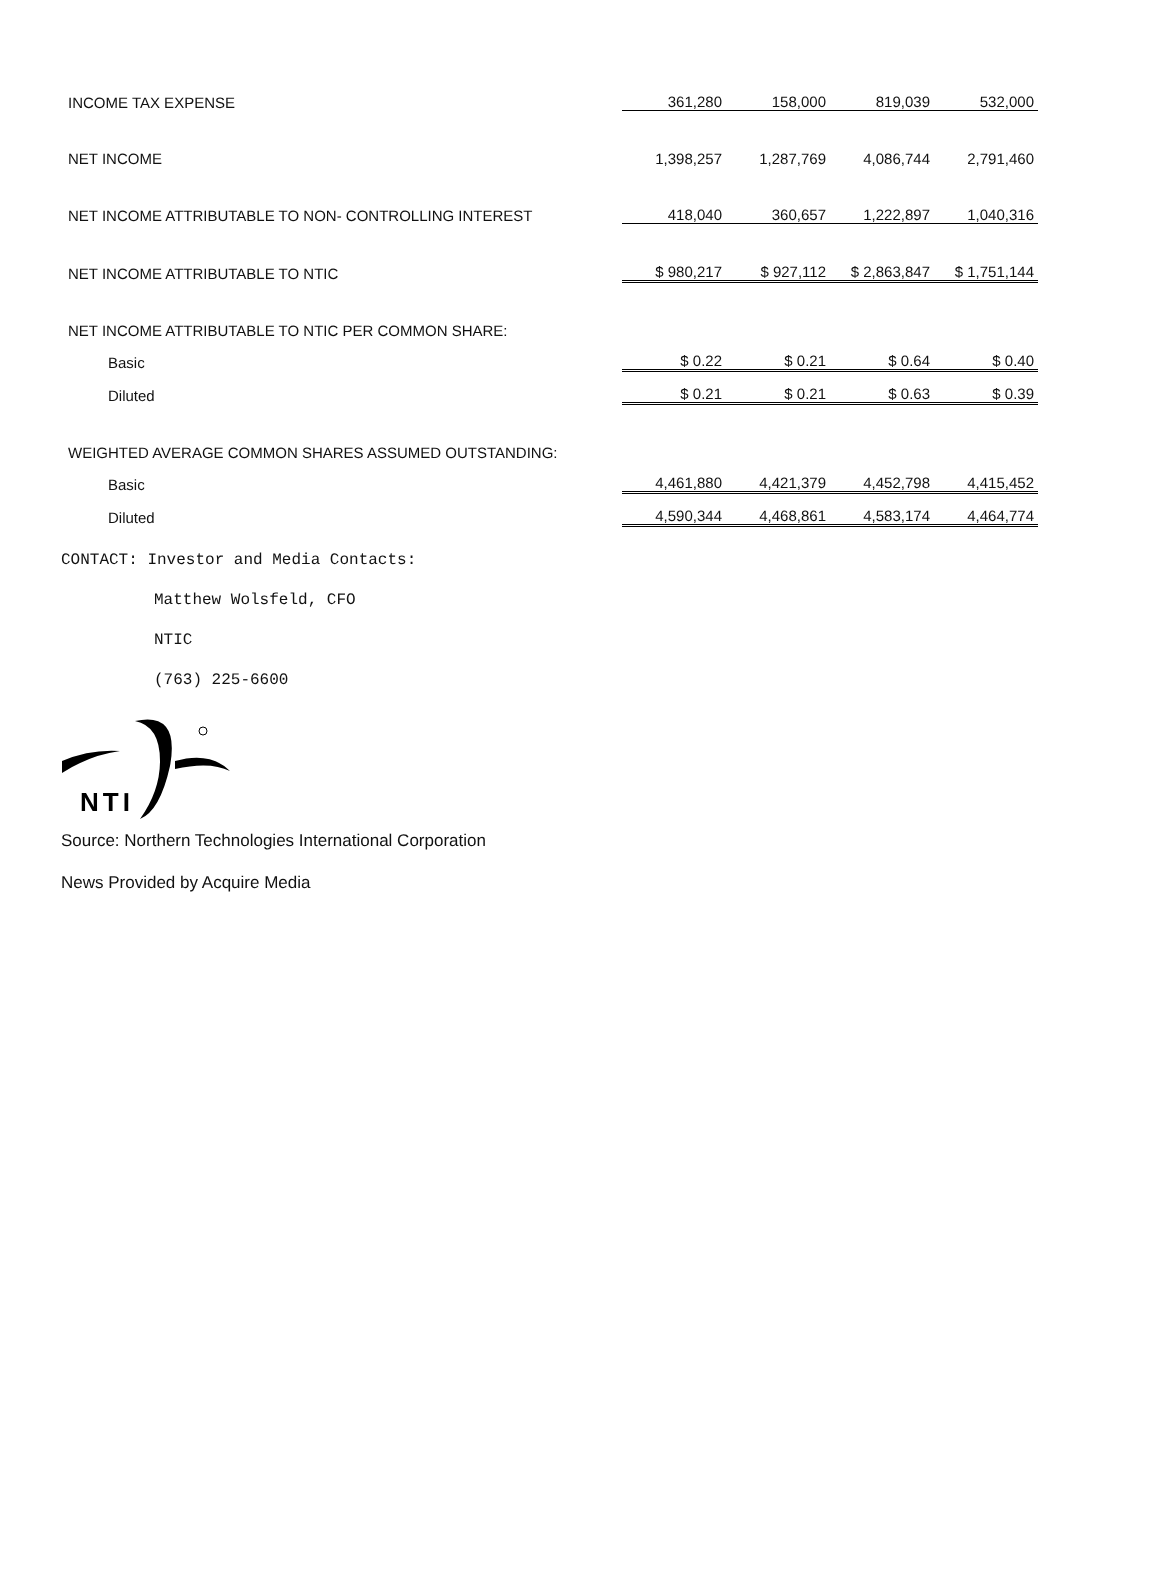| INCOME TAX EXPENSE | 361,280 | 158,000 | 819,039 | 532,000 |
| NET INCOME | 1,398,257 | 1,287,769 | 4,086,744 | 2,791,460 |
| NET INCOME ATTRIBUTABLE TO NON- CONTROLLING INTEREST | 418,040 | 360,657 | 1,222,897 | 1,040,316 |
| NET INCOME ATTRIBUTABLE TO NTIC | $ 980,217 | $ 927,112 | $ 2,863,847 | $ 1,751,144 |
| NET INCOME ATTRIBUTABLE TO NTIC PER COMMON SHARE: | | | | |
| Basic | $ 0.22 | $ 0.21 | $ 0.64 | $ 0.40 |
| Diluted | $ 0.21 | $ 0.21 | $ 0.63 | $ 0.39 |
| WEIGHTED AVERAGE COMMON SHARES ASSUMED OUTSTANDING: | | | | |
| Basic | 4,461,880 | 4,421,379 | 4,452,798 | 4,415,452 |
| Diluted | 4,590,344 | 4,468,861 | 4,583,174 | 4,464,774 |
CONTACT: Investor and Media Contacts:
Matthew Wolsfeld, CFO
NTIC
(763) 225-6600
NTI
Source: Northern Technologies International Corporation
News Provided by Acquire Media